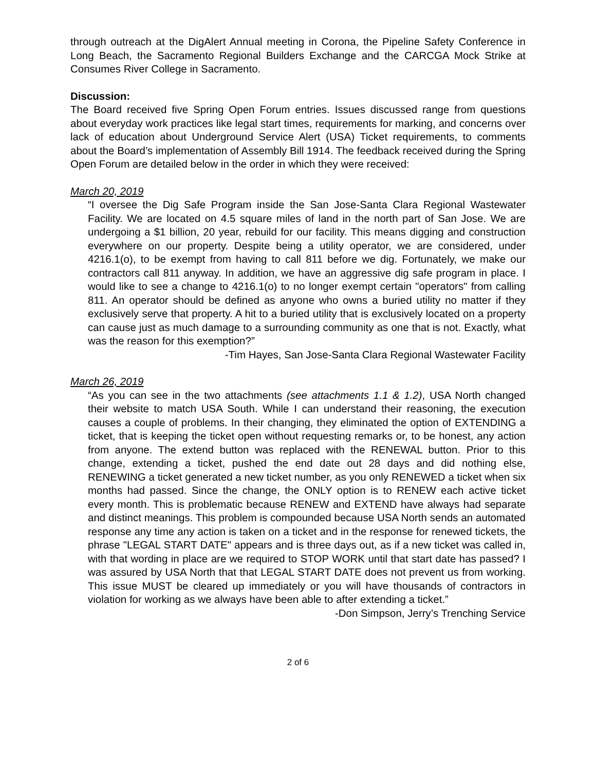through outreach at the DigAlert Annual meeting in Corona, the Pipeline Safety Conference in Long Beach, the Sacramento Regional Builders Exchange and the CARCGA Mock Strike at Consumes River College in Sacramento.
Discussion:
The Board received five Spring Open Forum entries. Issues discussed range from questions about everyday work practices like legal start times, requirements for marking, and concerns over lack of education about Underground Service Alert (USA) Ticket requirements, to comments about the Board’s implementation of Assembly Bill 1914. The feedback received during the Spring Open Forum are detailed below in the order in which they were received:
March 20, 2019
“I oversee the Dig Safe Program inside the San Jose-Santa Clara Regional Wastewater Facility. We are located on 4.5 square miles of land in the north part of San Jose. We are undergoing a $1 billion, 20 year, rebuild for our facility. This means digging and construction everywhere on our property. Despite being a utility operator, we are considered, under 4216.1(o), to be exempt from having to call 811 before we dig. Fortunately, we make our contractors call 811 anyway. In addition, we have an aggressive dig safe program in place. I would like to see a change to 4216.1(o) to no longer exempt certain "operators" from calling 811. An operator should be defined as anyone who owns a buried utility no matter if they exclusively serve that property. A hit to a buried utility that is exclusively located on a property can cause just as much damage to a surrounding community as one that is not. Exactly, what was the reason for this exemption?”
-Tim Hayes, San Jose-Santa Clara Regional Wastewater Facility
March 26, 2019
“As you can see in the two attachments (see attachments 1.1 & 1.2), USA North changed their website to match USA South. While I can understand their reasoning, the execution causes a couple of problems. In their changing, they eliminated the option of EXTENDING a ticket, that is keeping the ticket open without requesting remarks or, to be honest, any action from anyone. The extend button was replaced with the RENEWAL button. Prior to this change, extending a ticket, pushed the end date out 28 days and did nothing else, RENEWING a ticket generated a new ticket number, as you only RENEWED a ticket when six months had passed. Since the change, the ONLY option is to RENEW each active ticket every month. This is problematic because RENEW and EXTEND have always had separate and distinct meanings. This problem is compounded because USA North sends an automated response any time any action is taken on a ticket and in the response for renewed tickets, the phrase "LEGAL START DATE" appears and is three days out, as if a new ticket was called in, with that wording in place are we required to STOP WORK until that start date has passed? I was assured by USA North that that LEGAL START DATE does not prevent us from working. This issue MUST be cleared up immediately or you will have thousands of contractors in violation for working as we always have been able to after extending a ticket.”
-Don Simpson, Jerry’s Trenching Service
2 of 6